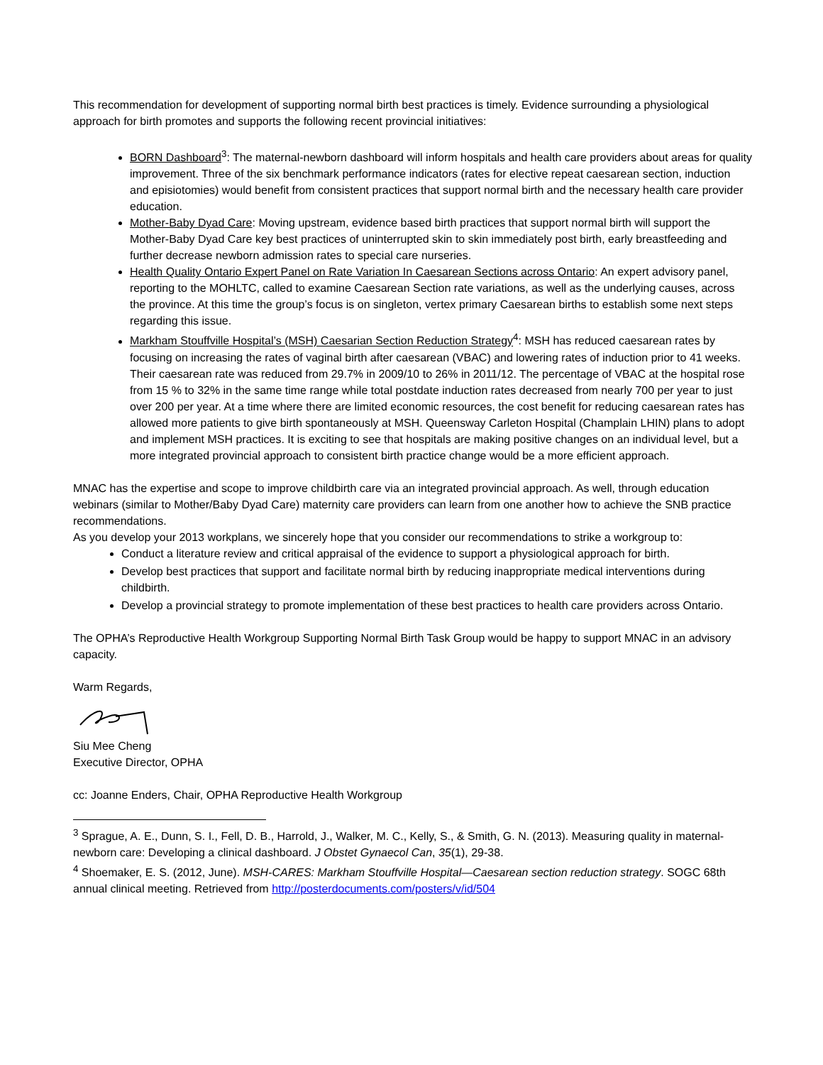This recommendation for development of supporting normal birth best practices is timely. Evidence surrounding a physiological approach for birth promotes and supports the following recent provincial initiatives:
BORN Dashboard<sup>3</sup>: The maternal-newborn dashboard will inform hospitals and health care providers about areas for quality improvement. Three of the six benchmark performance indicators (rates for elective repeat caesarean section, induction and episiotomies) would benefit from consistent practices that support normal birth and the necessary health care provider education.
Mother-Baby Dyad Care: Moving upstream, evidence based birth practices that support normal birth will support the Mother-Baby Dyad Care key best practices of uninterrupted skin to skin immediately post birth, early breastfeeding and further decrease newborn admission rates to special care nurseries.
Health Quality Ontario Expert Panel on Rate Variation In Caesarean Sections across Ontario: An expert advisory panel, reporting to the MOHLTC, called to examine Caesarean Section rate variations, as well as the underlying causes, across the province. At this time the group’s focus is on singleton, vertex primary Caesarean births to establish some next steps regarding this issue.
Markham Stouffville Hospital’s (MSH) Caesarian Section Reduction Strategy<sup>4</sup>: MSH has reduced caesarean rates by focusing on increasing the rates of vaginal birth after caesarean (VBAC) and lowering rates of induction prior to 41 weeks. Their caesarean rate was reduced from 29.7% in 2009/10 to 26% in 2011/12. The percentage of VBAC at the hospital rose from 15 % to 32% in the same time range while total postdate induction rates decreased from nearly 700 per year to just over 200 per year. At a time where there are limited economic resources, the cost benefit for reducing caesarean rates has allowed more patients to give birth spontaneously at MSH. Queensway Carleton Hospital (Champlain LHIN) plans to adopt and implement MSH practices. It is exciting to see that hospitals are making positive changes on an individual level, but a more integrated provincial approach to consistent birth practice change would be a more efficient approach.
MNAC has the expertise and scope to improve childbirth care via an integrated provincial approach. As well, through education webinars (similar to Mother/Baby Dyad Care) maternity care providers can learn from one another how to achieve the SNB practice recommendations.
As you develop your 2013 workplans, we sincerely hope that you consider our recommendations to strike a workgroup to:
Conduct a literature review and critical appraisal of the evidence to support a physiological approach for birth.
Develop best practices that support and facilitate normal birth by reducing inappropriate medical interventions during childbirth.
Develop a provincial strategy to promote implementation of these best practices to health care providers across Ontario.
The OPHA’s Reproductive Health Workgroup Supporting Normal Birth Task Group would be happy to support MNAC in an advisory capacity.
Warm Regards,
Siu Mee Cheng
Executive Director, OPHA
cc: Joanne Enders, Chair, OPHA Reproductive Health Workgroup
<sup>3</sup> Sprague, A. E., Dunn, S. I., Fell, D. B., Harrold, J., Walker, M. C., Kelly, S., & Smith, G. N. (2013). Measuring quality in maternal-newborn care: Developing a clinical dashboard. J Obstet Gynaecol Can, 35(1), 29-38.
<sup>4</sup> Shoemaker, E. S. (2012, June). MSH-CARES: Markham Stouffville Hospital—Caesarean section reduction strategy. SOGC 68th annual clinical meeting. Retrieved from http://posterdocuments.com/posters/v/id/504